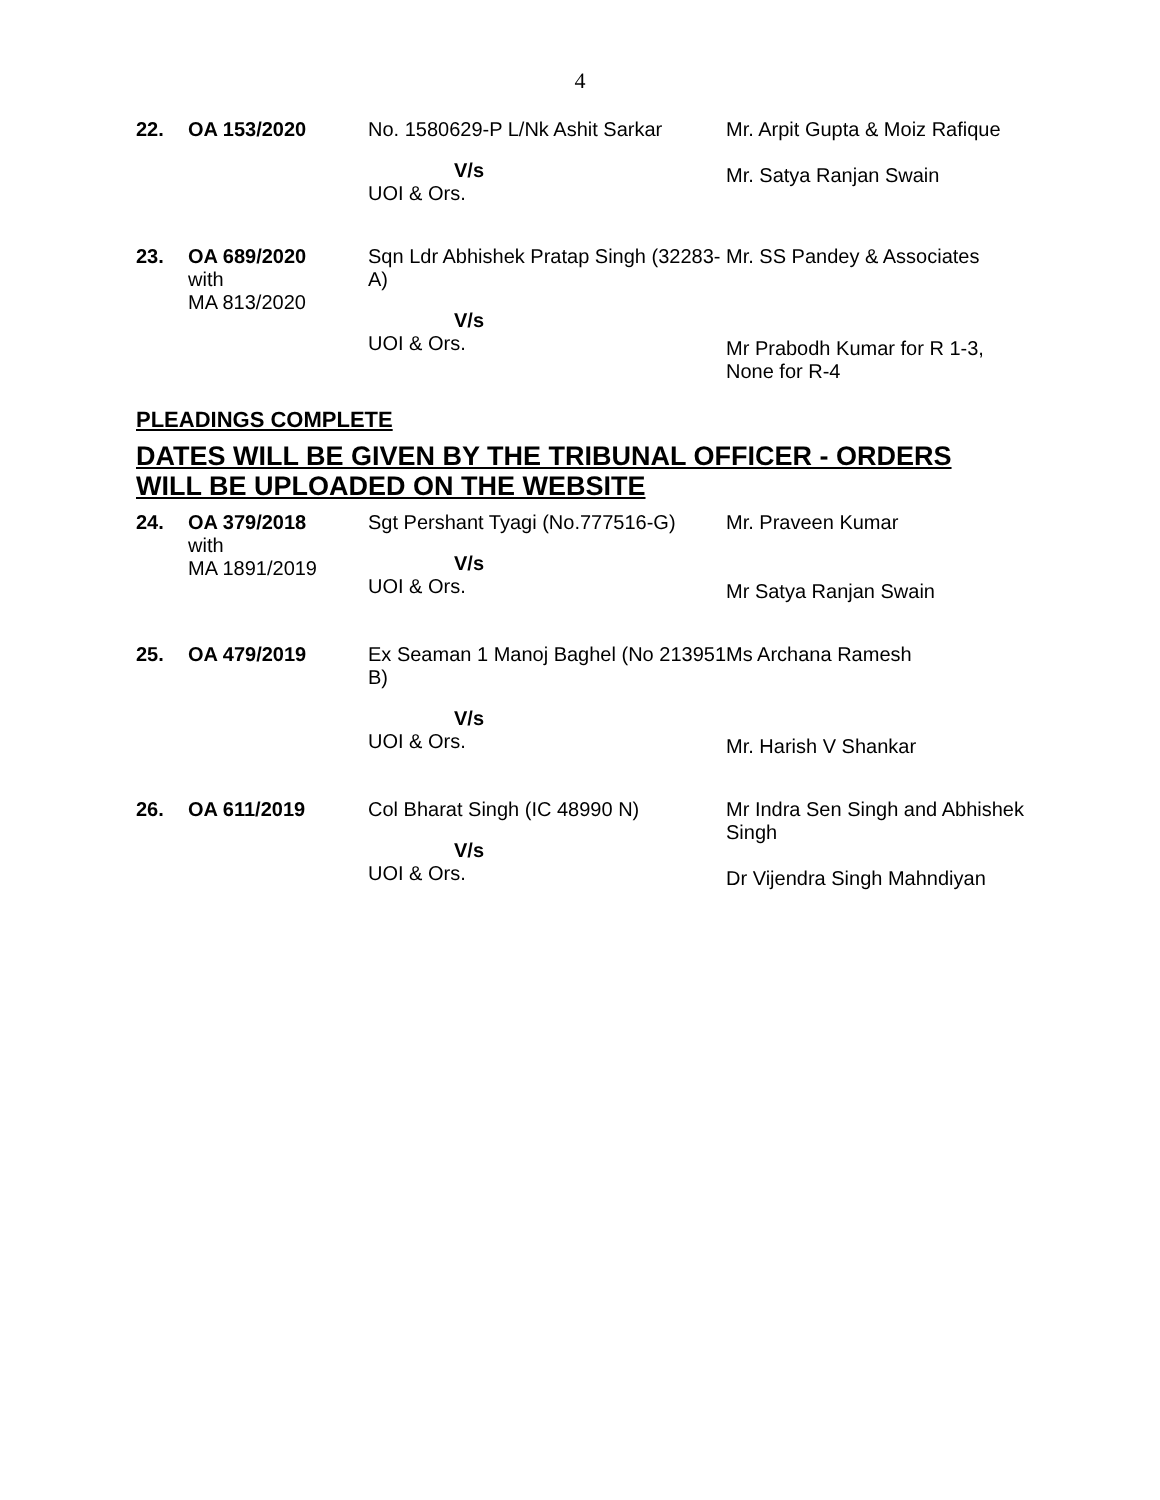4
| 22. | OA 153/2020 | No. 1580629-P L/Nk Ashit Sarkar V/s UOI & Ors. | Mr. Arpit Gupta & Moiz Rafique Mr. Satya Ranjan Swain |
| 23. | OA 689/2020 with MA 813/2020 | Sqn Ldr Abhishek Pratap Singh (32283-A) V/s UOI & Ors. | Mr. SS Pandey & Associates Mr Prabodh Kumar for R 1-3, None for R-4 |
PLEADINGS COMPLETE
DATES WILL BE GIVEN BY THE TRIBUNAL OFFICER - ORDERS WILL BE UPLOADED ON THE WEBSITE
| 24. | OA 379/2018 with MA 1891/2019 | Sgt Pershant Tyagi (No.777516-G) V/s UOI & Ors. | Mr. Praveen Kumar Mr Satya Ranjan Swain |
| 25. | OA 479/2019 | Ex Seaman 1 Manoj Baghel (No 213951 B) V/s UOI & Ors. | Ms Archana Ramesh Mr. Harish V Shankar |
| 26. | OA 611/2019 | Col Bharat Singh (IC 48990 N) V/s UOI & Ors. | Mr Indra Sen Singh and Abhishek Singh Dr Vijendra Singh Mahndiyan |